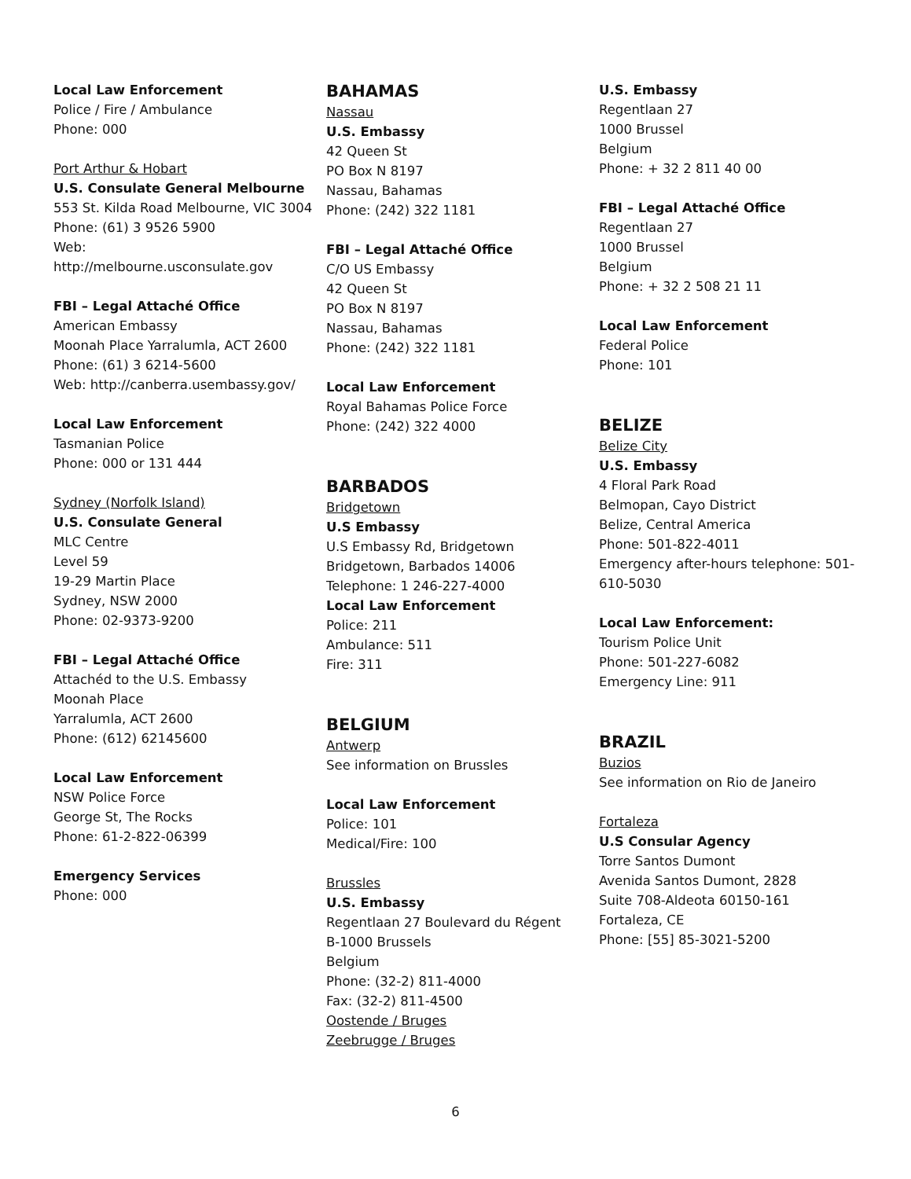Local Law Enforcement
Police / Fire / Ambulance
Phone: 000
Port Arthur & Hobart
U.S. Consulate General Melbourne
553 St. Kilda Road Melbourne, VIC 3004
Phone: (61) 3 9526 5900
Web:
http://melbourne.usconsulate.gov
FBI – Legal Attaché Office
American Embassy
Moonah Place Yarralumla, ACT 2600
Phone: (61) 3 6214-5600
Web: http://canberra.usembassy.gov/
Local Law Enforcement
Tasmanian Police
Phone: 000 or 131 444
Sydney (Norfolk Island)
U.S. Consulate General
MLC Centre
Level 59
19-29 Martin Place
Sydney, NSW 2000
Phone: 02-9373-9200
FBI – Legal Attaché Office
Attachéd to the U.S. Embassy
Moonah Place
Yarralumla, ACT 2600
Phone: (612) 62145600
Local Law Enforcement
NSW Police Force
George St, The Rocks
Phone: 61-2-822-06399
Emergency Services
Phone: 000
BAHAMAS
Nassau
U.S. Embassy
42 Queen St
PO Box N 8197
Nassau, Bahamas
Phone: (242) 322 1181
FBI – Legal Attaché Office
C/O US Embassy
42 Queen St
PO Box N 8197
Nassau, Bahamas
Phone: (242) 322 1181
Local Law Enforcement
Royal Bahamas Police Force
Phone: (242) 322 4000
BARBADOS
Bridgetown
U.S Embassy
U.S Embassy Rd, Bridgetown
Bridgetown, Barbados 14006
Telephone: 1 246-227-4000
Local Law Enforcement
Police: 211
Ambulance: 511
Fire: 311
BELGIUM
Antwerp
See information on Brussles
Local Law Enforcement
Police: 101
Medical/Fire: 100
Brussles
U.S. Embassy
Regentlaan 27 Boulevard du Régent
B-1000 Brussels
Belgium
Phone: (32-2) 811-4000
Fax: (32-2) 811-4500
Oostende / Bruges
Zeebrugge / Bruges
U.S. Embassy
Regentlaan 27
1000 Brussel
Belgium
Phone: + 32 2 811 40 00
FBI – Legal Attaché Office
Regentlaan 27
1000 Brussel
Belgium
Phone: + 32 2 508 21 11
Local Law Enforcement
Federal Police
Phone: 101
BELIZE
Belize City
U.S. Embassy
4 Floral Park Road
Belmopan, Cayo District
Belize, Central America
Phone: 501-822-4011
Emergency after-hours telephone: 501-610-5030
Local Law Enforcement:
Tourism Police Unit
Phone: 501-227-6082
Emergency Line: 911
BRAZIL
Buzios
See information on Rio de Janeiro
Fortaleza
U.S Consular Agency
Torre Santos Dumont
Avenida Santos Dumont, 2828
Suite 708-Aldeota 60150-161
Fortaleza, CE
Phone: [55] 85-3021-5200
6